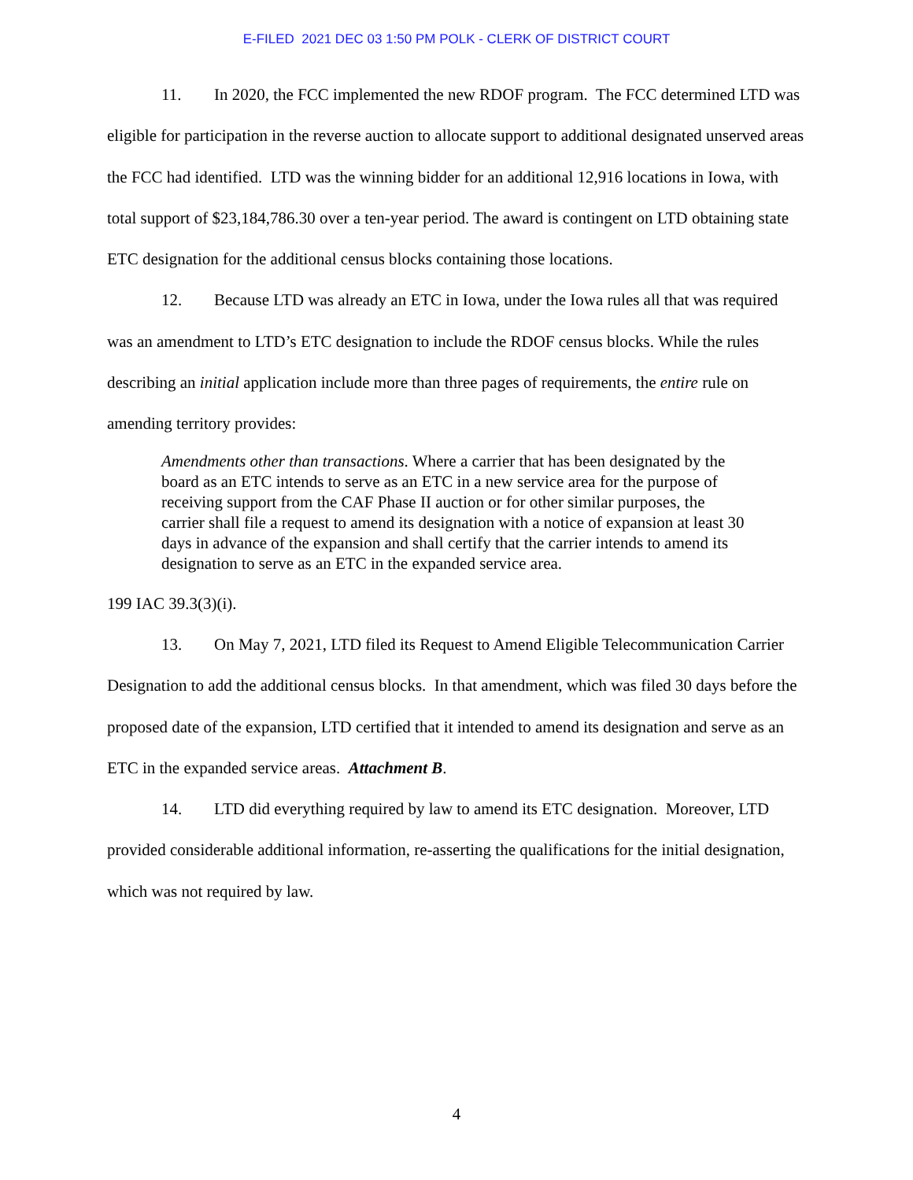E-FILED 2021 DEC 03 1:50 PM POLK - CLERK OF DISTRICT COURT
11. In 2020, the FCC implemented the new RDOF program. The FCC determined LTD was eligible for participation in the reverse auction to allocate support to additional designated unserved areas the FCC had identified. LTD was the winning bidder for an additional 12,916 locations in Iowa, with total support of $23,184,786.30 over a ten-year period. The award is contingent on LTD obtaining state ETC designation for the additional census blocks containing those locations.
12. Because LTD was already an ETC in Iowa, under the Iowa rules all that was required was an amendment to LTD’s ETC designation to include the RDOF census blocks. While the rules describing an initial application include more than three pages of requirements, the entire rule on amending territory provides:
Amendments other than transactions. Where a carrier that has been designated by the board as an ETC intends to serve as an ETC in a new service area for the purpose of receiving support from the CAF Phase II auction or for other similar purposes, the carrier shall file a request to amend its designation with a notice of expansion at least 30 days in advance of the expansion and shall certify that the carrier intends to amend its designation to serve as an ETC in the expanded service area.
199 IAC 39.3(3)(i).
13. On May 7, 2021, LTD filed its Request to Amend Eligible Telecommunication Carrier Designation to add the additional census blocks. In that amendment, which was filed 30 days before the proposed date of the expansion, LTD certified that it intended to amend its designation and serve as an ETC in the expanded service areas. Attachment B.
14. LTD did everything required by law to amend its ETC designation. Moreover, LTD provided considerable additional information, re-asserting the qualifications for the initial designation, which was not required by law.
4